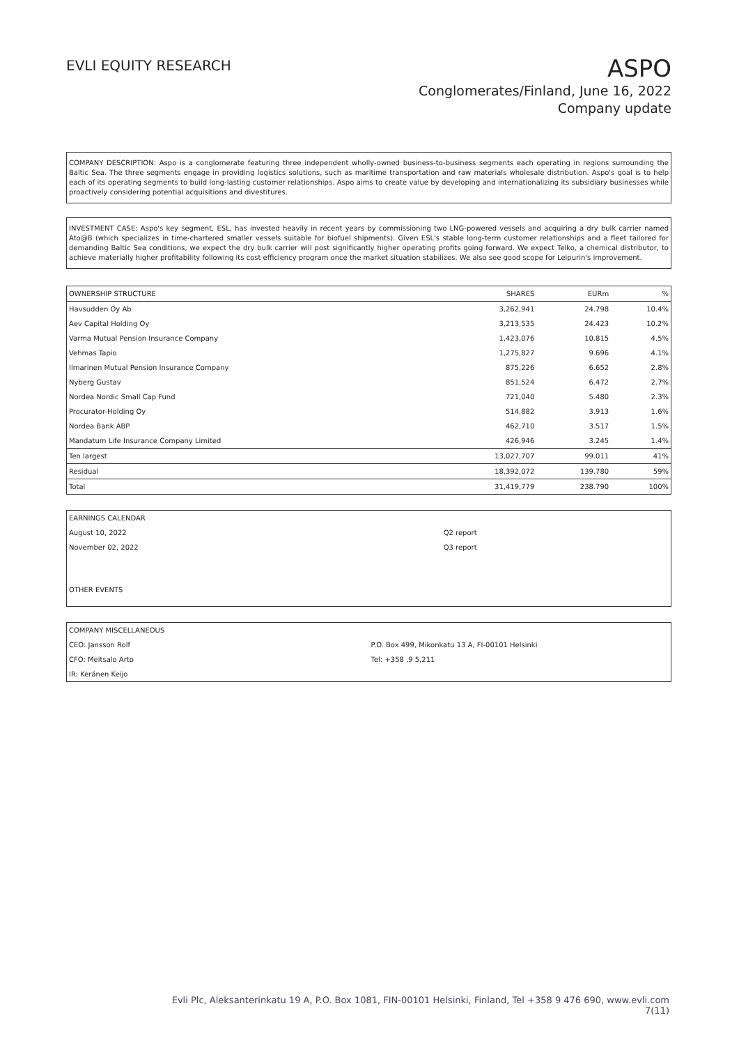EVLI EQUITY RESEARCH
ASPO
Conglomerates/Finland, June 16, 2022
Company update
COMPANY DESCRIPTION: Aspo is a conglomerate featuring three independent wholly-owned business-to-business segments each operating in regions surrounding the Baltic Sea. The three segments engage in providing logistics solutions, such as maritime transportation and raw materials wholesale distribution. Aspo's goal is to help each of its operating segments to build long-lasting customer relationships. Aspo aims to create value by developing and internationalizing its subsidiary businesses while proactively considering potential acquisitions and divestitures.
INVESTMENT CASE: Aspo's key segment, ESL, has invested heavily in recent years by commissioning two LNG-powered vessels and acquiring a dry bulk carrier named Ato@B (which specializes in time-chartered smaller vessels suitable for biofuel shipments). Given ESL's stable long-term customer relationships and a fleet tailored for demanding Baltic Sea conditions, we expect the dry bulk carrier will post significantly higher operating profits going forward. We expect Telko, a chemical distributor, to achieve materially higher profitability following its cost efficiency program once the market situation stabilizes. We also see good scope for Leipurin's improvement.
| OWNERSHIP STRUCTURE | SHARES | EURm | % |
| --- | --- | --- | --- |
| Havsudden Oy Ab | 3,262,941 | 24.798 | 10.4% |
| Aev Capital Holding Oy | 3,213,535 | 24.423 | 10.2% |
| Varma Mutual Pension Insurance Company | 1,423,076 | 10.815 | 4.5% |
| Vehmas Tapio | 1,275,827 | 9.696 | 4.1% |
| Ilmarinen Mutual Pension Insurance Company | 875,226 | 6.652 | 2.8% |
| Nyberg Gustav | 851,524 | 6.472 | 2.7% |
| Nordea Nordic Small Cap Fund | 721,040 | 5.480 | 2.3% |
| Procurator-Holding Oy | 514,882 | 3.913 | 1.6% |
| Nordea Bank ABP | 462,710 | 3.517 | 1.5% |
| Mandatum Life Insurance Company Limited | 426,946 | 3.245 | 1.4% |
| Ten largest | 13,027,707 | 99.011 | 41% |
| Residual | 18,392,072 | 139.780 | 59% |
| Total | 31,419,779 | 238.790 | 100% |
| EARNINGS CALENDAR | |
| August 10, 2022 | Q2 report |
| November 02, 2022 | Q3 report |
| OTHER EVENTS | |
| COMPANY MISCELLANEOUS | |
| CEO: Jansson Rolf | P.O. Box 499, Mikonkatu 13 A, FI-00101 Helsinki |
| CFO: Meitsalo Arto | Tel: +358 ,9 5,211 |
| IR: Keränen Keijo | |
Evli Plc, Aleksanterinkatu 19 A, P.O. Box 1081, FIN-00101 Helsinki, Finland, Tel +358 9 476 690, www.evli.com
7(11)